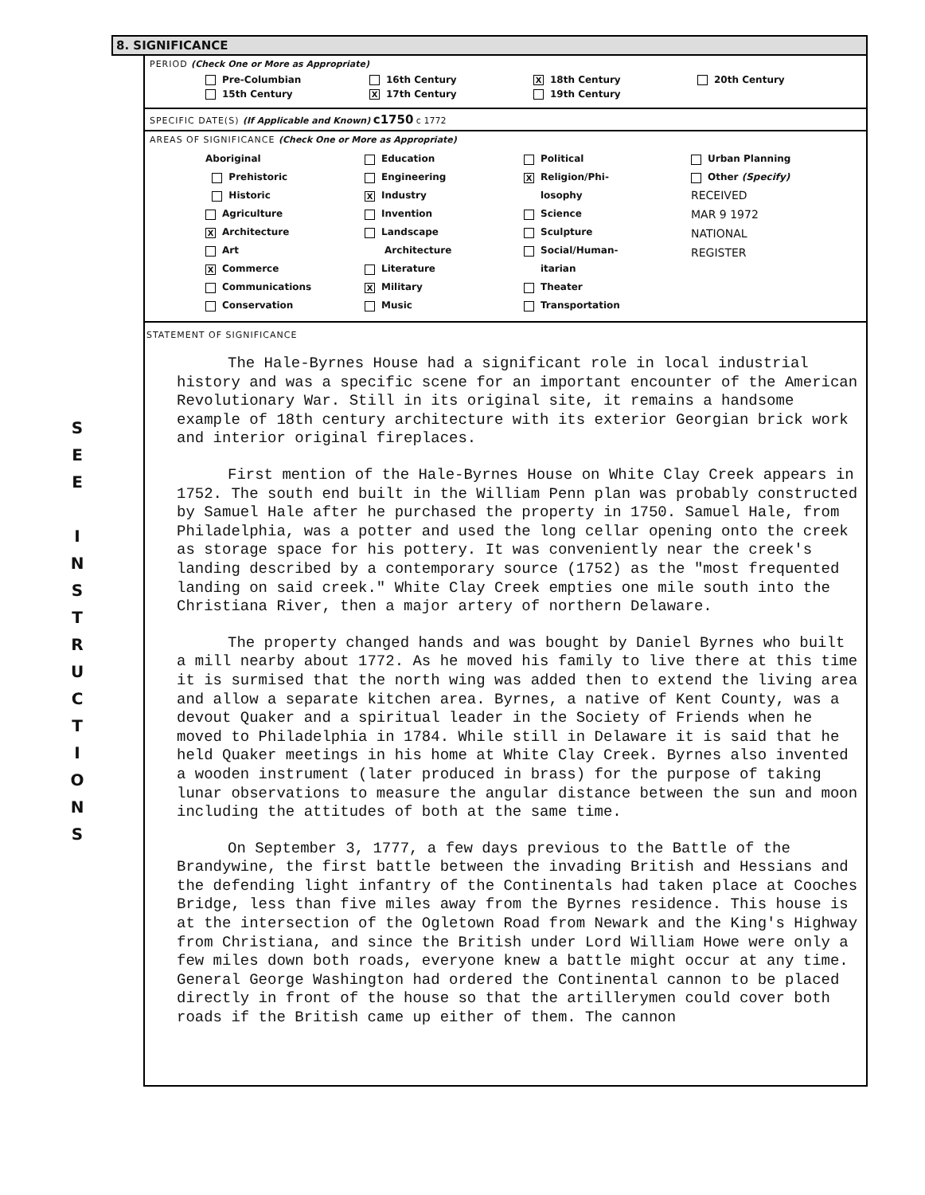S
E
E
I
N
S
T
R
U
C
T
I
O
N
S
8. SIGNIFICANCE
PERIOD (Check One or More as Appropriate)
Pre-Columbian
16th Century
X 18th Century
20th Century
15th Century
X 17th Century
19th Century
SPECIFIC DATE(S) (If Applicable and Known) c1750 c 1772
AREAS OF SIGNIFICANCE (Check One or More as Appropriate)
Aboriginal
Prehistoric
Historic
Agriculture
X Architecture
Art
X Commerce
Communications
Conservation
Education
Engineering
X Industry
Invention
Landscape
Architecture
Literature
X Military
Music
Political
X Religion/Phi-
losophy
Science
Sculpture
Social/Human-
itarian
Theater
Transportation
Urban Planning
Other (Specify)
RECEIVED
MAR 9 1972
NATIONAL
REGISTER
STATEMENT OF SIGNIFICANCE
The Hale-Byrnes House had a significant role in local industrial history and was a specific scene for an important encounter of the American Revolutionary War. Still in its original site, it remains a handsome example of 18th century architecture with its exterior Georgian brick work and interior original fireplaces.
First mention of the Hale-Byrnes House on White Clay Creek appears in 1752. The south end built in the William Penn plan was probably constructed by Samuel Hale after he purchased the property in 1750. Samuel Hale, from Philadelphia, was a potter and used the long cellar opening onto the creek as storage space for his pottery. It was conveniently near the creek's landing described by a contemporary source (1752) as the "most frequented landing on said creek." White Clay Creek empties one mile south into the Christiana River, then a major artery of northern Delaware.
The property changed hands and was bought by Daniel Byrnes who built a mill nearby about 1772. As he moved his family to live there at this time it is surmised that the north wing was added then to extend the living area and allow a separate kitchen area. Byrnes, a native of Kent County, was a devout Quaker and a spiritual leader in the Society of Friends when he moved to Philadelphia in 1784. While still in Delaware it is said that he held Quaker meetings in his home at White Clay Creek. Byrnes also invented a wooden instrument (later produced in brass) for the purpose of taking lunar observations to measure the angular distance between the sun and moon including the attitudes of both at the same time.
On September 3, 1777, a few days previous to the Battle of the Brandywine, the first battle between the invading British and Hessians and the defending light infantry of the Continentals had taken place at Cooches Bridge, less than five miles away from the Byrnes residence. This house is at the intersection of the Ogletown Road from Newark and the King's Highway from Christiana, and since the British under Lord William Howe were only a few miles down both roads, everyone knew a battle might occur at any time. General George Washington had ordered the Continental cannon to be placed directly in front of the house so that the artillerymen could cover both roads if the British came up either of them. The cannon